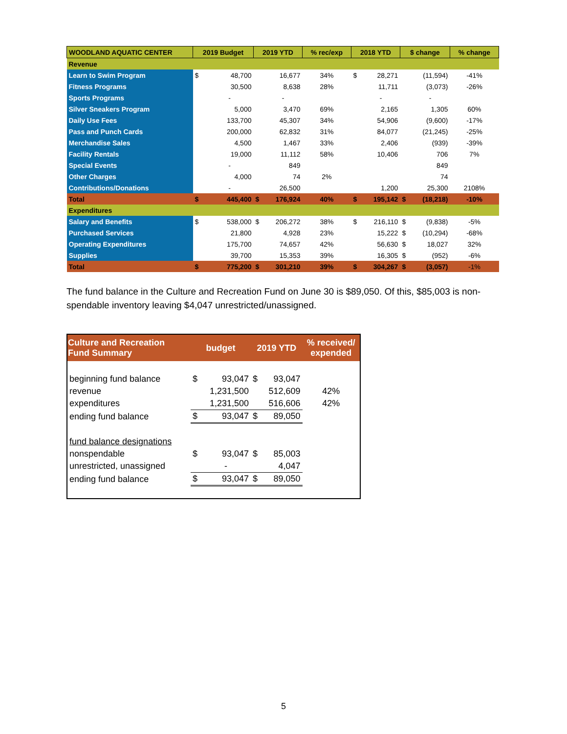| WOODLAND AQUATIC CENTER | 2019 Budget | | 2019 YTD | | % rec/exp | 2018 YTD | | $ change | | % change |
| --- | --- | --- | --- | --- | --- | --- | --- | --- | --- | --- |
| Revenue | | | | | | | | | | |
| Learn to Swim Program | $ | 48,700 | | 16,677 | 34% | $ | 28,271 | | (11,594) | -41% |
| Fitness Programs | | 30,500 | | 8,638 | 28% | | 11,711 | | (3,073) | -26% |
| Sports Programs | | - | | - | | | - | | - | |
| Silver Sneakers Program | | 5,000 | | 3,470 | 69% | | 2,165 | | 1,305 | 60% |
| Daily Use Fees | | 133,700 | | 45,307 | 34% | | 54,906 | | (9,600) | -17% |
| Pass and Punch Cards | | 200,000 | | 62,832 | 31% | | 84,077 | | (21,245) | -25% |
| Merchandise Sales | | 4,500 | | 1,467 | 33% | | 2,406 | | (939) | -39% |
| Facility Rentals | | 19,000 | | 11,112 | 58% | | 10,406 | | 706 | 7% |
| Special Events | | - | | 849 | | | | | 849 | |
| Other Charges | | 4,000 | | 74 | 2% | | | | 74 | |
| Contributions/Donations | | - | | 26,500 | | | 1,200 | | 25,300 | 2108% |
| Total | $ | 445,400 | $ | 176,924 | 40% | $ | 195,142 | $ | (18,218) | -10% |
| Expenditures | | | | | | | | | | |
| Salary and Benefits | $ | 538,000 | $ | 206,272 | 38% | $ | 216,110 | $ | (9,838) | -5% |
| Purchased Services | | 21,800 | | 4,928 | 23% | | 15,222 | $ | (10,294) | -68% |
| Operating Expenditures | | 175,700 | | 74,657 | 42% | | 56,630 | $ | 18,027 | 32% |
| Supplies | | 39,700 | | 15,353 | 39% | | 16,305 | $ | (952) | -6% |
| Total | $ | 775,200 | $ | 301,210 | 39% | $ | 304,267 | $ | (3,057) | -1% |
The fund balance in the Culture and Recreation Fund on June 30 is $89,050. Of this, $85,003 is non-spendable inventory leaving $4,047 unrestricted/unassigned.
| Culture and Recreation Fund Summary | budget | | 2019 YTD | | % received/ expended |
| --- | --- | --- | --- | --- | --- |
| beginning fund balance | $ | 93,047 | $ | 93,047 | |
| revenue | | 1,231,500 | | 512,609 | 42% |
| expenditures | | 1,231,500 | | 516,606 | 42% |
| ending fund balance | $ | 93,047 | $ | 89,050 | |
| fund balance designations | | | | | |
| nonspendable | $ | 93,047 | $ | 85,003 | |
| unrestricted, unassigned | | - | | 4,047 | |
| ending fund balance | $ | 93,047 | $ | 89,050 | |
5